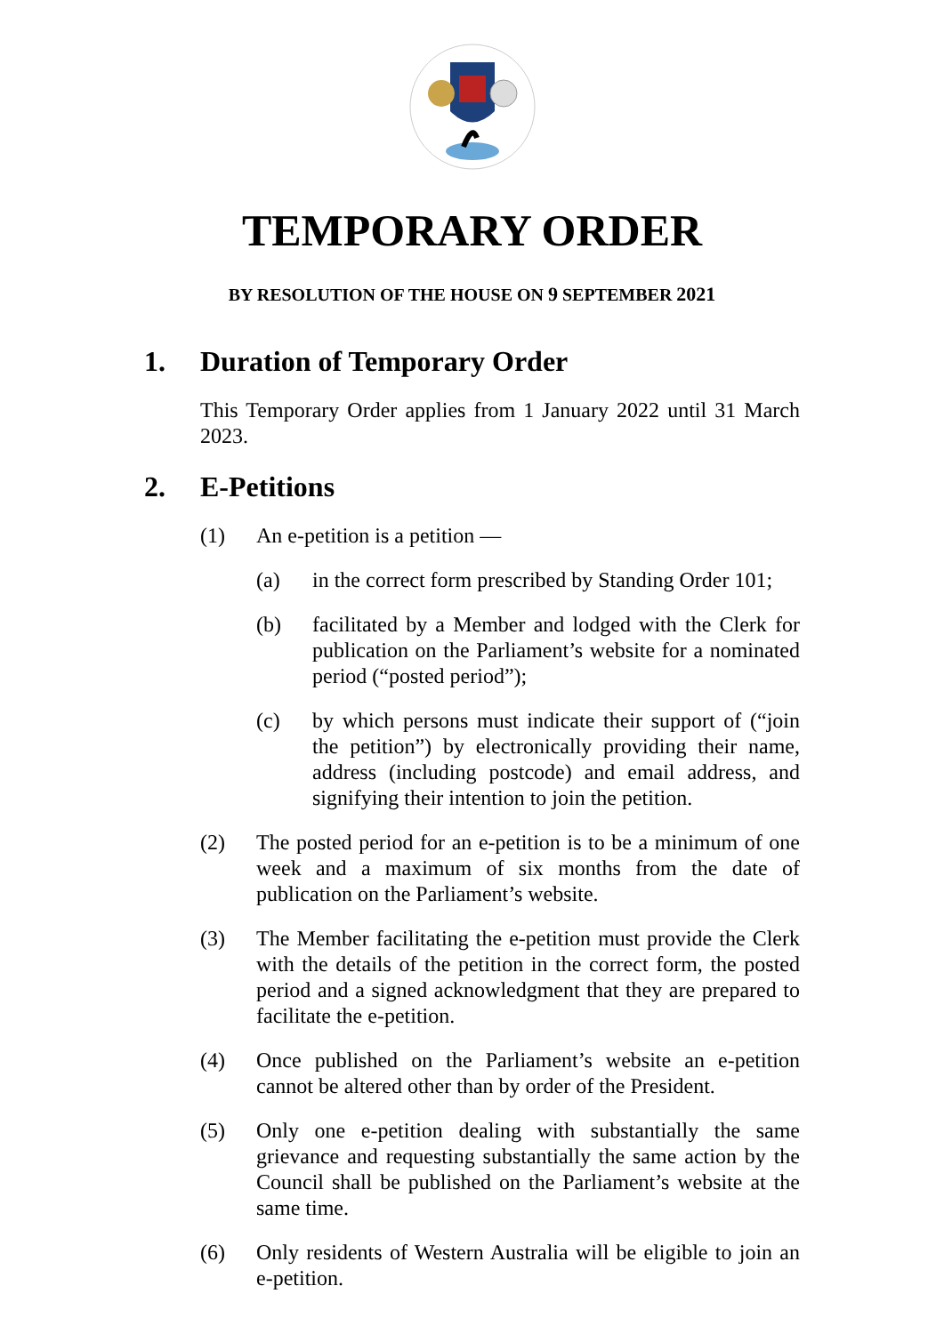TEMPORARY ORDER
BY RESOLUTION OF THE HOUSE ON 9 SEPTEMBER 2021
1. Duration of Temporary Order
This Temporary Order applies from 1 January 2022 until 31 March 2023.
2. E-Petitions
(1) An e-petition is a petition —
(a) in the correct form prescribed by Standing Order 101;
(b) facilitated by a Member and lodged with the Clerk for publication on the Parliament’s website for a nominated period (“posted period”);
(c) by which persons must indicate their support of (“join the petition”) by electronically providing their name, address (including postcode) and email address, and signifying their intention to join the petition.
(2) The posted period for an e-petition is to be a minimum of one week and a maximum of six months from the date of publication on the Parliament’s website.
(3) The Member facilitating the e-petition must provide the Clerk with the details of the petition in the correct form, the posted period and a signed acknowledgment that they are prepared to facilitate the e-petition.
(4) Once published on the Parliament’s website an e-petition cannot be altered other than by order of the President.
(5) Only one e-petition dealing with substantially the same grievance and requesting substantially the same action by the Council shall be published on the Parliament’s website at the same time.
(6) Only residents of Western Australia will be eligible to join an e-petition.